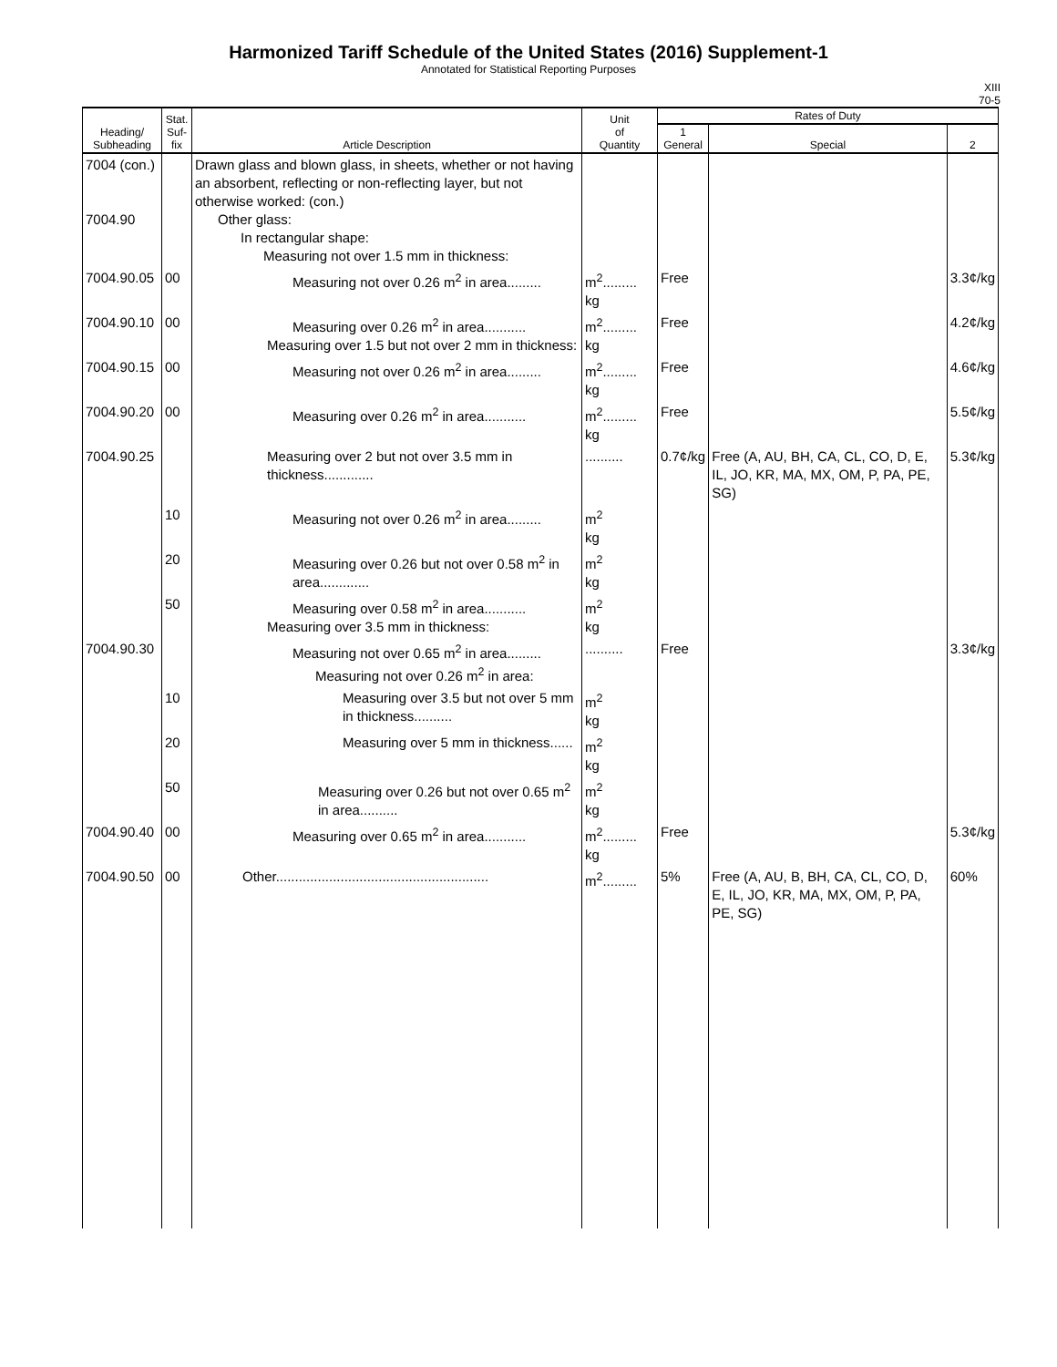Harmonized Tariff Schedule of the United States (2016) Supplement-1
Annotated for Statistical Reporting Purposes
XIII
70-5
| Heading/ Subheading | Stat. Suf- fix | Article Description | Unit of Quantity | Rates of Duty | | |
| --- | --- | --- | --- | --- | --- | --- |
| | | | | 1 General | Special | 2 |
| 7004 (con.) 7004.90 | | Drawn glass and blown glass, in sheets, whether or not having an absorbent, reflecting or non-reflecting layer, but not otherwise worked: (con.) Other glass: In rectangular shape: Measuring not over 1.5 mm in thickness: | | | | |
| 7004.90.05 | 00 | Measuring not over 0.26 m<sup>2</sup> in area......... | m<sup>2</sup>......... kg | Free | | 3.3¢/kg |
| 7004.90.10 | 00 | Measuring over 0.26 m<sup>2</sup> in area........... Measuring over 1.5 but not over 2 mm in thickness: | m<sup>2</sup>......... kg | Free | | 4.2¢/kg |
| 7004.90.15 | 00 | Measuring not over 0.26 m<sup>2</sup> in area......... | m<sup>2</sup>......... kg | Free | | 4.6¢/kg |
| 7004.90.20 | 00 | Measuring over 0.26 m<sup>2</sup> in area........... | m<sup>2</sup>......... kg | Free | | 5.5¢/kg |
| 7004.90.25 | | Measuring over 2 but not over 3.5 mm in thickness............. | .......... | 0.7¢/kg | Free (A, AU, BH, CA, CL, CO, D, E, IL, JO, KR, MA, MX, OM, P, PA, PE, SG) | 5.3¢/kg |
| | 10 | Measuring not over 0.26 m<sup>2</sup> in area......... | m<sup>2</sup> kg | | | |
| | 20 | Measuring over 0.26 but not over 0.58 m<sup>2</sup> in area............. | m<sup>2</sup> kg | | | |
| | 50 | Measuring over 0.58 m<sup>2</sup> in area........... Measuring over 3.5 mm in thickness: | m<sup>2</sup> kg | | | |
| 7004.90.30 | | Measuring not over 0.65 m<sup>2</sup> in area......... Measuring not over 0.26 m<sup>2</sup> in area: | .......... | Free | | 3.3¢/kg |
| | 10 | Measuring over 3.5 but not over 5 mm in thickness.......... | m<sup>2</sup> kg | | | |
| | 20 | Measuring over 5 mm in thickness...... | m<sup>2</sup> kg | | | |
| | 50 | Measuring over 0.26 but not over 0.65 m<sup>2</sup> in area.......... | m<sup>2</sup> kg | | | |
| 7004.90.40 | 00 | Measuring over 0.65 m<sup>2</sup> in area........... | m<sup>2</sup>......... kg | Free | | 5.3¢/kg |
| 7004.90.50 | 00 | Other........................................................ | m<sup>2</sup>......... | 5% | Free (A, AU, B, BH, CA, CL, CO, D, E, IL, JO, KR, MA, MX, OM, P, PA, PE, SG) | 60% |